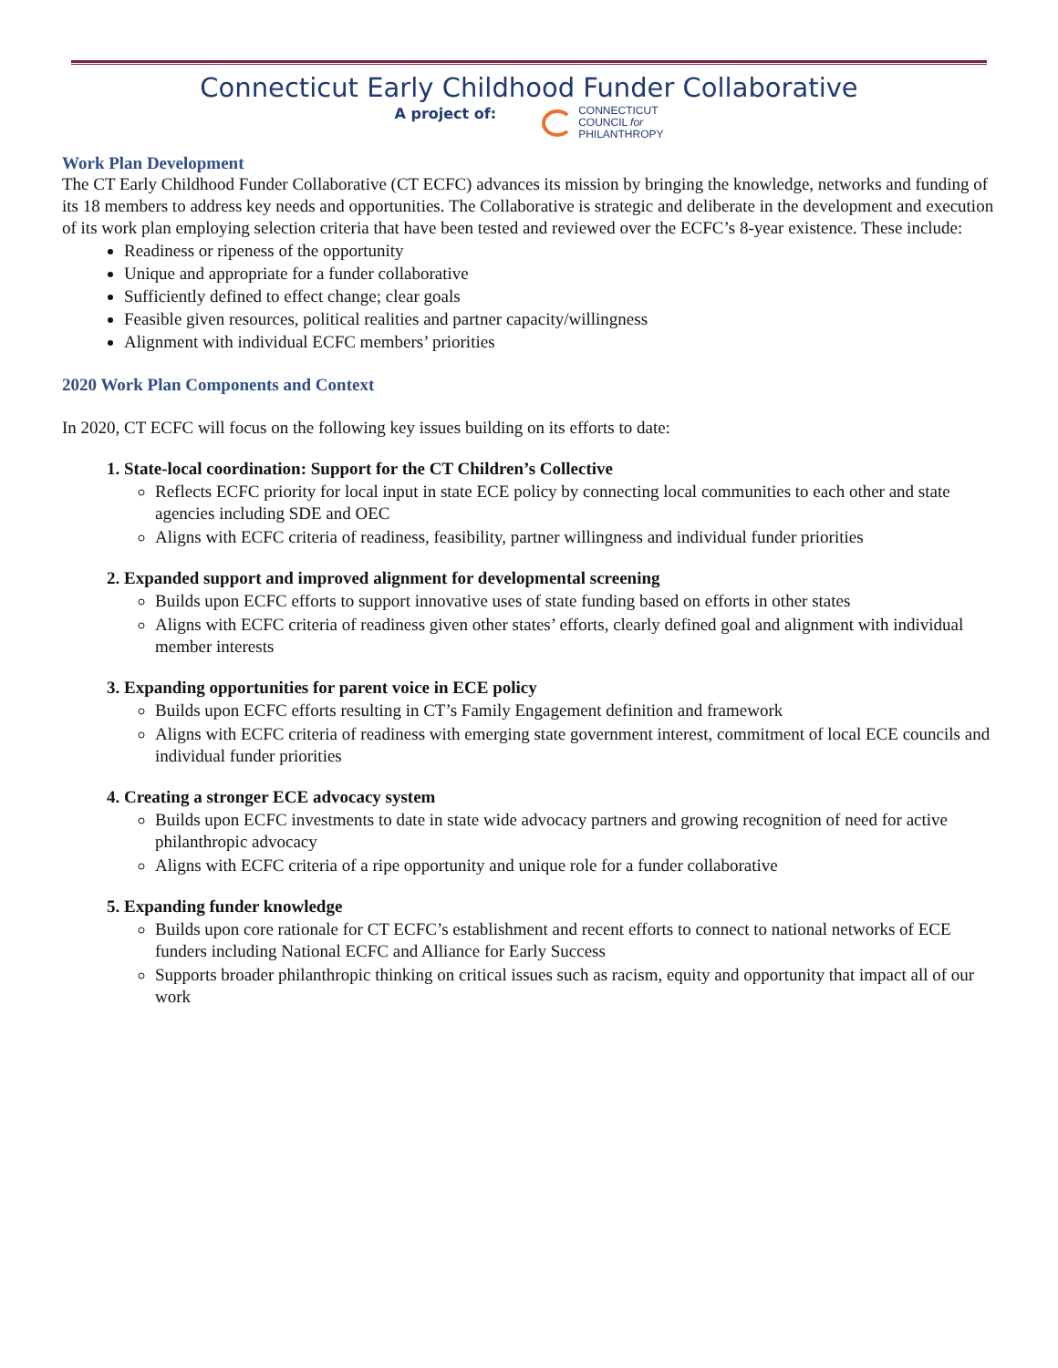Connecticut Early Childhood Funder Collaborative
A project of:
CONNECTICUT
COUNCIL for
PHILANTHROPY
Work Plan Development
The CT Early Childhood Funder Collaborative (CT ECFC) advances its mission by bringing the knowledge, networks and funding of its 18 members to address key needs and opportunities. The Collaborative is strategic and deliberate in the development and execution of its work plan employing selection criteria that have been tested and reviewed over the ECFC’s 8-year existence. These include:
Readiness or ripeness of the opportunity
Unique and appropriate for a funder collaborative
Sufficiently defined to effect change; clear goals
Feasible given resources, political realities and partner capacity/willingness
Alignment with individual ECFC members’ priorities
2020 Work Plan Components and Context
In 2020, CT ECFC will focus on the following key issues building on its efforts to date:
1. State-local coordination: Support for the CT Children’s Collective
Reflects ECFC priority for local input in state ECE policy by connecting local communities to each other and state agencies including SDE and OEC
Aligns with ECFC criteria of readiness, feasibility, partner willingness and individual funder priorities
2. Expanded support and improved alignment for developmental screening
Builds upon ECFC efforts to support innovative uses of state funding based on efforts in other states
Aligns with ECFC criteria of readiness given other states’ efforts, clearly defined goal and alignment with individual member interests
3. Expanding opportunities for parent voice in ECE policy
Builds upon ECFC efforts resulting in CT’s Family Engagement definition and framework
Aligns with ECFC criteria of readiness with emerging state government interest, commitment of local ECE councils and individual funder priorities
4. Creating a stronger ECE advocacy system
Builds upon ECFC investments to date in state wide advocacy partners and growing recognition of need for active philanthropic advocacy
Aligns with ECFC criteria of a ripe opportunity and unique role for a funder collaborative
5. Expanding funder knowledge
Builds upon core rationale for CT ECFC’s establishment and recent efforts to connect to national networks of ECE funders including National ECFC and Alliance for Early Success
Supports broader philanthropic thinking on critical issues such as racism, equity and opportunity that impact all of our work